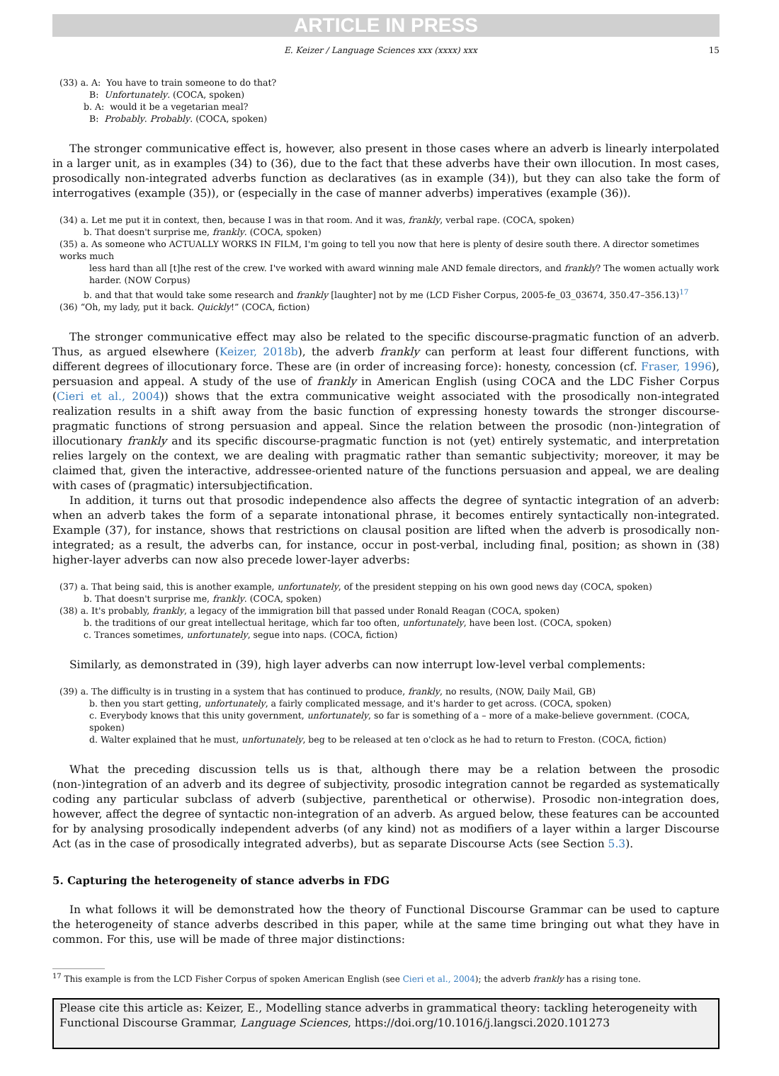ARTICLE IN PRESS
E. Keizer / Language Sciences xxx (xxxx) xxx 15
(33) a. A: You have to train someone to do that?
B: Unfortunately. (COCA, spoken)
b. A: would it be a vegetarian meal?
B: Probably. Probably. (COCA, spoken)
The stronger communicative effect is, however, also present in those cases where an adverb is linearly interpolated in a larger unit, as in examples (34) to (36), due to the fact that these adverbs have their own illocution. In most cases, prosodically non-integrated adverbs function as declaratives (as in example (34)), but they can also take the form of interrogatives (example (35)), or (especially in the case of manner adverbs) imperatives (example (36)).
(34) a. Let me put it in context, then, because I was in that room. And it was, frankly, verbal rape. (COCA, spoken)
b. That doesn't surprise me, frankly. (COCA, spoken)
(35) a. As someone who ACTUALLY WORKS IN FILM, I'm going to tell you now that here is plenty of desire south there. A director sometimes works much
less hard than all [t]he rest of the crew. I've worked with award winning male AND female directors, and frankly? The women actually work harder. (NOW Corpus)
b. and that that would take some research and frankly [laughter] not by me (LCD Fisher Corpus, 2005-fe_03_03674, 350.47–356.13)<sup>17</sup>
(36) “Oh, my lady, put it back. Quickly!” (COCA, fiction)
The stronger communicative effect may also be related to the specific discourse-pragmatic function of an adverb. Thus, as argued elsewhere (Keizer, 2018b), the adverb frankly can perform at least four different functions, with different degrees of illocutionary force. These are (in order of increasing force): honesty, concession (cf. Fraser, 1996), persuasion and appeal. A study of the use of frankly in American English (using COCA and the LDC Fisher Corpus (Cieri et al., 2004)) shows that the extra communicative weight associated with the prosodically non-integrated realization results in a shift away from the basic function of expressing honesty towards the stronger discourse-pragmatic functions of strong persuasion and appeal. Since the relation between the prosodic (non-)integration of illocutionary frankly and its specific discourse-pragmatic function is not (yet) entirely systematic, and interpretation relies largely on the context, we are dealing with pragmatic rather than semantic subjectivity; moreover, it may be claimed that, given the interactive, addressee-oriented nature of the functions persuasion and appeal, we are dealing with cases of (pragmatic) intersubjectification.
In addition, it turns out that prosodic independence also affects the degree of syntactic integration of an adverb: when an adverb takes the form of a separate intonational phrase, it becomes entirely syntactically non-integrated. Example (37), for instance, shows that restrictions on clausal position are lifted when the adverb is prosodically non-integrated; as a result, the adverbs can, for instance, occur in post-verbal, including final, position; as shown in (38) higher-layer adverbs can now also precede lower-layer adverbs:
(37) a. That being said, this is another example, unfortunately, of the president stepping on his own good news day (COCA, spoken)
b. That doesn't surprise me, frankly. (COCA, spoken)
(38) a. It's probably, frankly, a legacy of the immigration bill that passed under Ronald Reagan (COCA, spoken)
b. the traditions of our great intellectual heritage, which far too often, unfortunately, have been lost. (COCA, spoken)
c. Trances sometimes, unfortunately, segue into naps. (COCA, fiction)
Similarly, as demonstrated in (39), high layer adverbs can now interrupt low-level verbal complements:
(39) a. The difficulty is in trusting in a system that has continued to produce, frankly, no results, (NOW, Daily Mail, GB)
b. then you start getting, unfortunately, a fairly complicated message, and it's harder to get across. (COCA, spoken)
c. Everybody knows that this unity government, unfortunately, so far is something of a – more of a make-believe government. (COCA, spoken)
d. Walter explained that he must, unfortunately, beg to be released at ten o'clock as he had to return to Freston. (COCA, fiction)
What the preceding discussion tells us is that, although there may be a relation between the prosodic (non-)integration of an adverb and its degree of subjectivity, prosodic integration cannot be regarded as systematically coding any particular subclass of adverb (subjective, parenthetical or otherwise). Prosodic non-integration does, however, affect the degree of syntactic non-integration of an adverb. As argued below, these features can be accounted for by analysing prosodically independent adverbs (of any kind) not as modifiers of a layer within a larger Discourse Act (as in the case of prosodically integrated adverbs), but as separate Discourse Acts (see Section 5.3).
5. Capturing the heterogeneity of stance adverbs in FDG
In what follows it will be demonstrated how the theory of Functional Discourse Grammar can be used to capture the heterogeneity of stance adverbs described in this paper, while at the same time bringing out what they have in common. For this, use will be made of three major distinctions:
<sup>17</sup> This example is from the LCD Fisher Corpus of spoken American English (see Cieri et al., 2004); the adverb frankly has a rising tone.
Please cite this article as: Keizer, E., Modelling stance adverbs in grammatical theory: tackling heterogeneity with Functional Discourse Grammar, Language Sciences, https://doi.org/10.1016/j.langsci.2020.101273